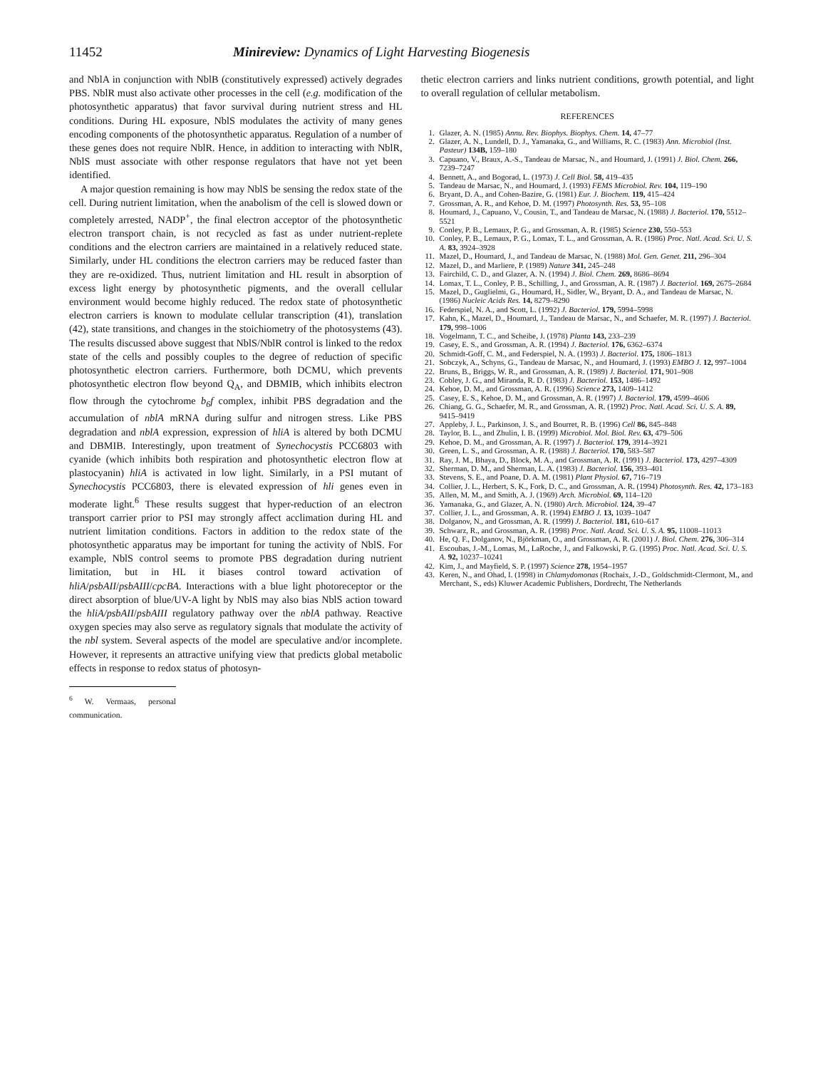11452 Minireview: Dynamics of Light Harvesting Biogenesis
and NblA in conjunction with NblB (constitutively expressed) actively degrades PBS. NblR must also activate other processes in the cell (e.g. modification of the photosynthetic apparatus) that favor survival during nutrient stress and HL conditions. During HL exposure, NblS modulates the activity of many genes encoding components of the photosynthetic apparatus. Regulation of a number of these genes does not require NblR. Hence, in addition to interacting with NblR, NblS must associate with other response regulators that have not yet been identified.
A major question remaining is how may NblS be sensing the redox state of the cell. During nutrient limitation, when the anabolism of the cell is slowed down or completely arrested, NADP<sup>+</sup>, the final electron acceptor of the photosynthetic electron transport chain, is not recycled as fast as under nutrient-replete conditions and the electron carriers are maintained in a relatively reduced state. Similarly, under HL conditions the electron carriers may be reduced faster than they are re-oxidized. Thus, nutrient limitation and HL result in absorption of excess light energy by photosynthetic pigments, and the overall cellular environment would become highly reduced. The redox state of photosynthetic electron carriers is known to modulate cellular transcription (41), translation (42), state transitions, and changes in the stoichiometry of the photosystems (43). The results discussed above suggest that NblS/NblR control is linked to the redox state of the cells and possibly couples to the degree of reduction of specific photosynthetic electron carriers. Furthermore, both DCMU, which prevents photosynthetic electron flow beyond Q<sub>A</sub>, and DBMIB, which inhibits electron flow through the cytochrome b<sub>6</sub>f complex, inhibit PBS degradation and the accumulation of nblA mRNA during sulfur and nitrogen stress. Like PBS degradation and nblA expression, expression of hliA is altered by both DCMU and DBMIB. Interestingly, upon treatment of Synechocystis PCC6803 with cyanide (which inhibits both respiration and photosynthetic electron flow at plastocyanin) hliA is activated in low light. Similarly, in a PSI mutant of Synechocystis PCC6803, there is elevated expression of hli genes even in moderate light.<sup>6</sup> These results suggest that hyper-reduction of an electron transport carrier prior to PSI may strongly affect acclimation during HL and nutrient limitation conditions. Factors in addition to the redox state of the photosynthetic apparatus may be important for tuning the activity of NblS. For example, NblS control seems to promote PBS degradation during nutrient limitation, but in HL it biases control toward activation of hliA/psbAII/psbAIII/cpcBA. Interactions with a blue light photoreceptor or the direct absorption of blue/UV-A light by NblS may also bias NblS action toward the hliA/psbAII/psbAIII regulatory pathway over the nblA pathway. Reactive oxygen species may also serve as regulatory signals that modulate the activity of the nbl system. Several aspects of the model are speculative and/or incomplete. However, it represents an attractive unifying view that predicts global metabolic effects in response to redox status of photosyn-
<sup>6</sup> W. Vermaas, personal communication.
thetic electron carriers and links nutrient conditions, growth potential, and light to overall regulation of cellular metabolism.
REFERENCES
1. Glazer, A. N. (1985) Annu. Rev. Biophys. Biophys. Chem. 14, 47–77
2. Glazer, A. N., Lundell, D. J., Yamanaka, G., and Williams, R. C. (1983) Ann. Microbiol (Inst. Pasteur) 134B, 159–180
3. Capuano, V., Braux, A.-S., Tandeau de Marsac, N., and Houmard, J. (1991) J. Biol. Chem. 266, 7239–7247
4. Bennett, A., and Bogorad, L. (1973) J. Cell Biol. 58, 419–435
5. Tandeau de Marsac, N., and Houmard, J. (1993) FEMS Microbiol. Rev. 104, 119–190
6. Bryant, D. A., and Cohen-Bazire, G. (1981) Eur. J. Biochem. 119, 415–424
7. Grossman, A. R., and Kehoe, D. M. (1997) Photosynth. Res. 53, 95–108
8. Houmard, J., Capuano, V., Cousin, T., and Tandeau de Marsac, N. (1988) J. Bacteriol. 170, 5512–5521
9. Conley, P. B., Lemaux, P. G., and Grossman, A. R. (1985) Science 230, 550–553
10. Conley, P. B., Lemaux, P. G., Lomax, T. L., and Grossman, A. R. (1986) Proc. Natl. Acad. Sci. U. S. A. 83, 3924–3928
11. Mazel, D., Houmard, J., and Tandeau de Marsac, N. (1988) Mol. Gen. Genet. 211, 296–304
12. Mazel, D., and Marliere, P. (1989) Nature 341, 245–248
13. Fairchild, C. D., and Glazer, A. N. (1994) J. Biol. Chem. 269, 8686–8694
14. Lomax, T. L., Conley, P. B., Schilling, J., and Grossman, A. R. (1987) J. Bacteriol. 169, 2675–2684
15. Mazel, D., Guglielmi, G., Houmard, H., Sidler, W., Bryant, D. A., and Tandeau de Marsac, N. (1986) Nucleic Acids Res. 14, 8279–8290
16. Federspiel, N. A., and Scott, L. (1992) J. Bacteriol. 179, 5994–5998
17. Kahn, K., Mazel, D., Houmard, J., Tandeau de Marsac, N., and Schaefer, M. R. (1997) J. Bacteriol. 179, 998–1006
18. Vogelmann, T. C., and Scheibe, J. (1978) Planta 143, 233–239
19. Casey, E. S., and Grossman, A. R. (1994) J. Bacteriol. 176, 6362–6374
20. Schmidt-Goff, C. M., and Federspiel, N. A. (1993) J. Bacteriol. 175, 1806–1813
21. Sobczyk, A., Schyns, G., Tandeau de Marsac, N., and Houmard, J. (1993) EMBO J. 12, 997–1004
22. Bruns, B., Briggs, W. R., and Grossman, A. R. (1989) J. Bacteriol. 171, 901–908
23. Cobley, J. G., and Miranda, R. D. (1983) J. Bacteriol. 153, 1486–1492
24. Kehoe, D. M., and Grossman, A. R. (1996) Science 273, 1409–1412
25. Casey, E. S., Kehoe, D. M., and Grossman, A. R. (1997) J. Bacteriol. 179, 4599–4606
26. Chiang, G. G., Schaefer, M. R., and Grossman, A. R. (1992) Proc. Natl. Acad. Sci. U. S. A. 89, 9415–9419
27. Appleby, J. L., Parkinson, J. S., and Bourret, R. B. (1996) Cell 86, 845–848
28. Taylor, B. L., and Zhulin, I. B. (1999) Microbiol. Mol. Biol. Rev. 63, 479–506
29. Kehoe, D. M., and Grossman, A. R. (1997) J. Bacteriol. 179, 3914–3921
30. Green, L. S., and Grossman, A. R. (1988) J. Bacteriol. 170, 583–587
31. Ray, J. M., Bhaya, D., Block, M. A., and Grossman, A. R. (1991) J. Bacteriol. 173, 4297–4309
32. Sherman, D. M., and Sherman, L. A. (1983) J. Bacteriol. 156, 393–401
33. Stevens, S. E., and Poane, D. A. M. (1981) Plant Physiol. 67, 716–719
34. Collier, J. L., Herbert, S. K., Fork, D. C., and Grossman, A. R. (1994) Photosynth. Res. 42, 173–183
35. Allen, M. M., and Smith, A. J. (1969) Arch. Microbiol. 69, 114–120
36. Yamanaka, G., and Glazer, A. N. (1980) Arch. Microbiol. 124, 39–47
37. Collier, J. L., and Grossman, A. R. (1994) EMBO J. 13, 1039–1047
38. Dolganov, N., and Grossman, A. R. (1999) J. Bacteriol. 181, 610–617
39. Schwarz, R., and Grossman, A. R. (1998) Proc. Natl. Acad. Sci. U. S. A. 95, 11008–11013
40. He, Q. F., Dolganov, N., Björkman, O., and Grossman, A. R. (2001) J. Biol. Chem. 276, 306–314
41. Escoubas, J.-M., Lomas, M., LaRoche, J., and Falkowski, P. G. (1995) Proc. Natl. Acad. Sci. U. S. A. 92, 10237–10241
42. Kim, J., and Mayfield, S. P. (1997) Science 278, 1954–1957
43. Keren, N., and Ohad, I. (1998) in Chlamydomonas (Rochaix, J.-D., Goldschmidt-Clermont, M., and Merchant, S., eds) Kluwer Academic Publishers, Dordrecht, The Netherlands